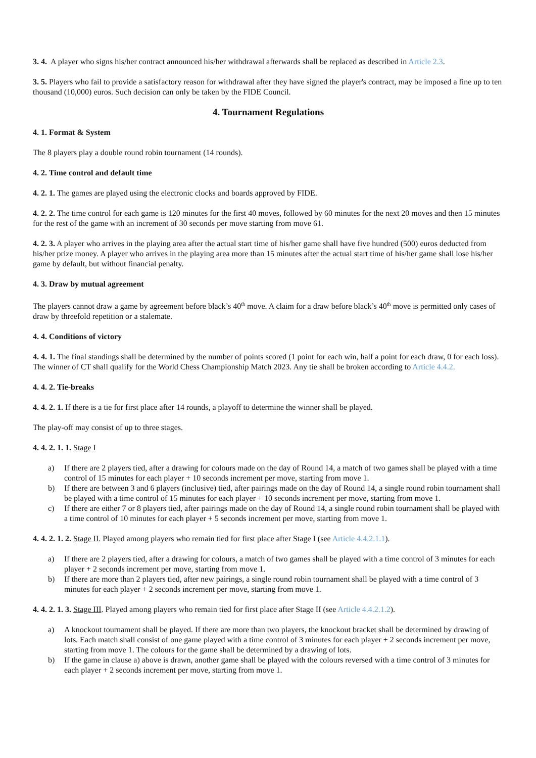3. 4. A player who signs his/her contract announced his/her withdrawal afterwards shall be replaced as described in Article 2.3.
3. 5. Players who fail to provide a satisfactory reason for withdrawal after they have signed the player's contract, may be imposed a fine up to ten thousand (10,000) euros. Such decision can only be taken by the FIDE Council.
4. Tournament Regulations
4. 1. Format & System
The 8 players play a double round robin tournament (14 rounds).
4. 2. Time control and default time
4. 2. 1. The games are played using the electronic clocks and boards approved by FIDE.
4. 2. 2. The time control for each game is 120 minutes for the first 40 moves, followed by 60 minutes for the next 20 moves and then 15 minutes for the rest of the game with an increment of 30 seconds per move starting from move 61.
4. 2. 3. A player who arrives in the playing area after the actual start time of his/her game shall have five hundred (500) euros deducted from his/her prize money. A player who arrives in the playing area more than 15 minutes after the actual start time of his/her game shall lose his/her game by default, but without financial penalty.
4. 3. Draw by mutual agreement
The players cannot draw a game by agreement before black’s 40<sup>th</sup> move. A claim for a draw before black’s 40<sup>th</sup> move is permitted only cases of draw by threefold repetition or a stalemate.
4. 4. Conditions of victory
4. 4. 1. The final standings shall be determined by the number of points scored (1 point for each win, half a point for each draw, 0 for each loss). The winner of CT shall qualify for the World Chess Championship Match 2023. Any tie shall be broken according to Article 4.4.2.
4. 4. 2. Tie-breaks
4. 4. 2. 1. If there is a tie for first place after 14 rounds, a playoff to determine the winner shall be played.
The play-off may consist of up to three stages.
4. 4. 2. 1. 1. Stage I
a) If there are 2 players tied, after a drawing for colours made on the day of Round 14, a match of two games shall be played with a time control of 15 minutes for each player + 10 seconds increment per move, starting from move 1.
b) If there are between 3 and 6 players (inclusive) tied, after pairings made on the day of Round 14, a single round robin tournament shall be played with a time control of 15 minutes for each player + 10 seconds increment per move, starting from move 1.
c) If there are either 7 or 8 players tied, after pairings made on the day of Round 14, a single round robin tournament shall be played with a time control of 10 minutes for each player + 5 seconds increment per move, starting from move 1.
4. 4. 2. 1. 2. Stage II. Played among players who remain tied for first place after Stage I (see Article 4.4.2.1.1).
a) If there are 2 players tied, after a drawing for colours, a match of two games shall be played with a time control of 3 minutes for each player + 2 seconds increment per move, starting from move 1.
b) If there are more than 2 players tied, after new pairings, a single round robin tournament shall be played with a time control of 3 minutes for each player + 2 seconds increment per move, starting from move 1.
4. 4. 2. 1. 3. Stage III. Played among players who remain tied for first place after Stage II (see Article 4.4.2.1.2).
a) A knockout tournament shall be played. If there are more than two players, the knockout bracket shall be determined by drawing of lots. Each match shall consist of one game played with a time control of 3 minutes for each player + 2 seconds increment per move, starting from move 1. The colours for the game shall be determined by a drawing of lots.
b) If the game in clause a) above is drawn, another game shall be played with the colours reversed with a time control of 3 minutes for each player + 2 seconds increment per move, starting from move 1.